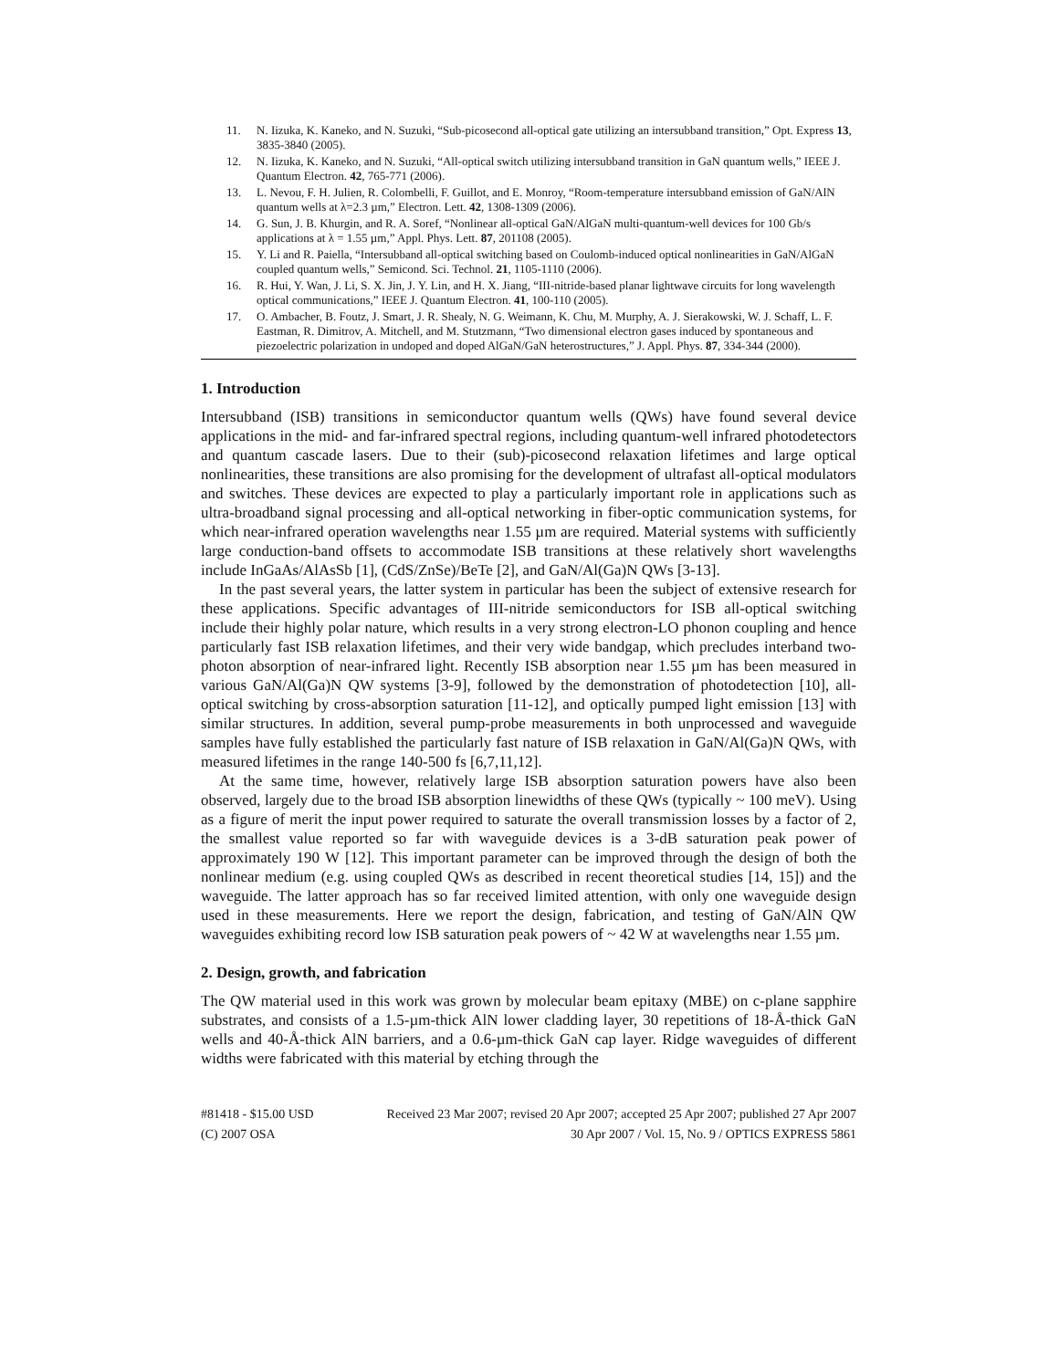11. N. Iizuka, K. Kaneko, and N. Suzuki, “Sub-picosecond all-optical gate utilizing an intersubband transition,” Opt. Express 13, 3835-3840 (2005).
12. N. Iizuka, K. Kaneko, and N. Suzuki, “All-optical switch utilizing intersubband transition in GaN quantum wells,” IEEE J. Quantum Electron. 42, 765-771 (2006).
13. L. Nevou, F. H. Julien, R. Colombelli, F. Guillot, and E. Monroy, “Room-temperature intersubband emission of GaN/AlN quantum wells at λ=2.3 µm,” Electron. Lett. 42, 1308-1309 (2006).
14. G. Sun, J. B. Khurgin, and R. A. Soref, “Nonlinear all-optical GaN/AlGaN multi-quantum-well devices for 100 Gb/s applications at λ = 1.55 µm,” Appl. Phys. Lett. 87, 201108 (2005).
15. Y. Li and R. Paiella, “Intersubband all-optical switching based on Coulomb-induced optical nonlinearities in GaN/AlGaN coupled quantum wells,” Semicond. Sci. Technol. 21, 1105-1110 (2006).
16. R. Hui, Y. Wan, J. Li, S. X. Jin, J. Y. Lin, and H. X. Jiang, “III-nitride-based planar lightwave circuits for long wavelength optical communications,” IEEE J. Quantum Electron. 41, 100-110 (2005).
17. O. Ambacher, B. Foutz, J. Smart, J. R. Shealy, N. G. Weimann, K. Chu, M. Murphy, A. J. Sierakowski, W. J. Schaff, L. F. Eastman, R. Dimitrov, A. Mitchell, and M. Stutzmann, “Two dimensional electron gases induced by spontaneous and piezoelectric polarization in undoped and doped AlGaN/GaN heterostructures,” J. Appl. Phys. 87, 334-344 (2000).
1. Introduction
Intersubband (ISB) transitions in semiconductor quantum wells (QWs) have found several device applications in the mid- and far-infrared spectral regions, including quantum-well infrared photodetectors and quantum cascade lasers. Due to their (sub)-picosecond relaxation lifetimes and large optical nonlinearities, these transitions are also promising for the development of ultrafast all-optical modulators and switches. These devices are expected to play a particularly important role in applications such as ultra-broadband signal processing and all-optical networking in fiber-optic communication systems, for which near-infrared operation wavelengths near 1.55 µm are required. Material systems with sufficiently large conduction-band offsets to accommodate ISB transitions at these relatively short wavelengths include InGaAs/AlAsSb [1], (CdS/ZnSe)/BeTe [2], and GaN/Al(Ga)N QWs [3-13].
In the past several years, the latter system in particular has been the subject of extensive research for these applications. Specific advantages of III-nitride semiconductors for ISB all-optical switching include their highly polar nature, which results in a very strong electron-LO phonon coupling and hence particularly fast ISB relaxation lifetimes, and their very wide bandgap, which precludes interband two-photon absorption of near-infrared light. Recently ISB absorption near 1.55 µm has been measured in various GaN/Al(Ga)N QW systems [3-9], followed by the demonstration of photodetection [10], all-optical switching by cross-absorption saturation [11-12], and optically pumped light emission [13] with similar structures. In addition, several pump-probe measurements in both unprocessed and waveguide samples have fully established the particularly fast nature of ISB relaxation in GaN/Al(Ga)N QWs, with measured lifetimes in the range 140-500 fs [6,7,11,12].
At the same time, however, relatively large ISB absorption saturation powers have also been observed, largely due to the broad ISB absorption linewidths of these QWs (typically ~ 100 meV). Using as a figure of merit the input power required to saturate the overall transmission losses by a factor of 2, the smallest value reported so far with waveguide devices is a 3-dB saturation peak power of approximately 190 W [12]. This important parameter can be improved through the design of both the nonlinear medium (e.g. using coupled QWs as described in recent theoretical studies [14, 15]) and the waveguide. The latter approach has so far received limited attention, with only one waveguide design used in these measurements. Here we report the design, fabrication, and testing of GaN/AlN QW waveguides exhibiting record low ISB saturation peak powers of ~ 42 W at wavelengths near 1.55 µm.
2. Design, growth, and fabrication
The QW material used in this work was grown by molecular beam epitaxy (MBE) on c-plane sapphire substrates, and consists of a 1.5-µm-thick AlN lower cladding layer, 30 repetitions of 18-Å-thick GaN wells and 40-Å-thick AlN barriers, and a 0.6-µm-thick GaN cap layer. Ridge waveguides of different widths were fabricated with this material by etching through the
#81418 - $15.00 USD Received 23 Mar 2007; revised 20 Apr 2007; accepted 25 Apr 2007; published 27 Apr 2007
(C) 2007 OSA 30 Apr 2007 / Vol. 15, No. 9 / OPTICS EXPRESS 5861